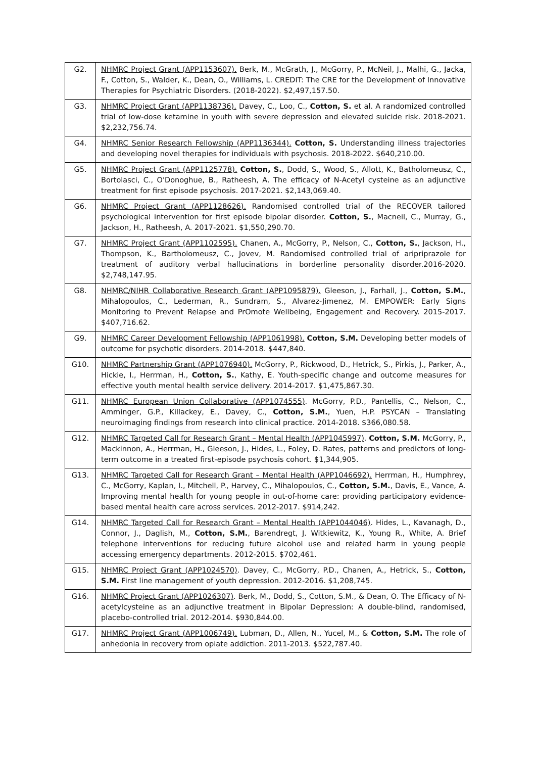| G2. | NHMRC Project Grant (APP1153607). Berk, M., McGrath, J., McGorry, P., McNeil, J., Malhi, G., Jacka, F., Cotton, S., Walder, K., Dean, O., Williams, L. CREDIT: The CRE for the Development of Innovative Therapies for Psychiatric Disorders. (2018-2022). $2,497,157.50. |
| G3. | NHMRC Project Grant (APP1138736). Davey, C., Loo, C., Cotton, S. et al. A randomized controlled trial of low-dose ketamine in youth with severe depression and elevated suicide risk. 2018-2021. $2,232,756.74. |
| G4. | NHMRC Senior Research Fellowship (APP1136344). Cotton, S. Understanding illness trajectories and developing novel therapies for individuals with psychosis. 2018-2022. $640,210.00. |
| G5. | NHMRC Project Grant (APP1125778). Cotton, S. , Dodd, S., Wood, S., Allott, K., Batholomeusz, C., Bortolasci, C., O'Donoghue, B., Ratheesh, A. The efficacy of N-Acetyl cysteine as an adjunctive treatment for first episode psychosis. 2017-2021. $2,143,069.40. |
| G6. | NHMRC Project Grant (APP1128626). Randomised controlled trial of the RECOVER tailored psychological intervention for first episode bipolar disorder. Cotton, S. , Macneil, C., Murray, G., Jackson, H., Ratheesh, A. 2017-2021. $1,550,290.70. |
| G7. | NHMRC Project Grant (APP1102595). Chanen, A., McGorry, P., Nelson, C., Cotton, S. , Jackson, H., Thompson, K., Bartholomeusz, C., Jovev, M. Randomised controlled trial of aripriprazole for treatment of auditory verbal hallucinations in borderline personality disorder.2016-2020. $2,748,147.95. |
| G8. | NHMRC/NIHR Collaborative Research Grant (APP1095879). Gleeson, J., Farhall, J., Cotton, S.M. , Mihalopoulos, C., Lederman, R., Sundram, S., Alvarez-Jimenez, M. EMPOWER: Early Signs Monitoring to Prevent Relapse and PrOmote Wellbeing, Engagement and Recovery. 2015-2017. $407,716.62. |
| G9. | NHMRC Career Development Fellowship (APP1061998). Cotton, S.M. Developing better models of outcome for psychotic disorders. 2014-2018. $447,840. |
| G10. | NHMRC Partnership Grant (APP1076940). McGorry, P., Rickwood, D., Hetrick, S., Pirkis, J., Parker, A., Hickie, I., Herrman, H., Cotton, S. , Kathy, E. Youth-specific change and outcome measures for effective youth mental health service delivery. 2014-2017. $1,475,867.30. |
| G11. | NHMRC European Union Collaborative (APP1074555) . McGorry, P.D., Pantellis, C., Nelson, C., Amminger, G.P., Killackey, E., Davey, C., Cotton, S.M. , Yuen, H.P. PSYCAN – Translating neuroimaging findings from research into clinical practice. 2014-2018. $366,080.58. |
| G12. | NHMRC Targeted Call for Research Grant – Mental Health (APP1045997) . Cotton, S.M. McGorry, P., Mackinnon, A., Herrman, H., Gleeson, J., Hides, L., Foley, D. Rates, patterns and predictors of long-term outcome in a treated first-episode psychosis cohort. $1,344,905. |
| G13. | NHMRC Targeted Call for Research Grant – Mental Health (APP1046692). Herrman, H., Humphrey, C., McGorry, Kaplan, I., Mitchell, P., Harvey, C., Mihalopoulos, C., Cotton, S.M. , Davis, E., Vance, A. Improving mental health for young people in out-of-home care: providing participatory evidence-based mental health care across services. 2012-2017. $914,242. |
| G14. | NHMRC Targeted Call for Research Grant – Mental Health (APP1044046) . Hides, L., Kavanagh, D., Connor, J., Daglish, M., Cotton, S.M. , Barendregt, J. Witkiewitz, K., Young R., White, A. Brief telephone interventions for reducing future alcohol use and related harm in young people accessing emergency departments. 2012-2015. $702,461. |
| G15. | NHMRC Project Grant (APP1024570) . Davey, C., McGorry, P.D., Chanen, A., Hetrick, S., Cotton, S.M. First line management of youth depression. 2012-2016. $1,208,745. |
| G16. | NHMRC Project Grant (APP1026307) . Berk, M., Dodd, S., Cotton, S.M., & Dean, O. The Efficacy of N-acetylcysteine as an adjunctive treatment in Bipolar Depression: A double-blind, randomised, placebo-controlled trial. 2012-2014. $930,844.00. |
| G17. | NHMRC Project Grant (APP1006749). Lubman, D., Allen, N., Yucel, M., & Cotton, S.M. The role of anhedonia in recovery from opiate addiction. 2011-2013. $522,787.40. |